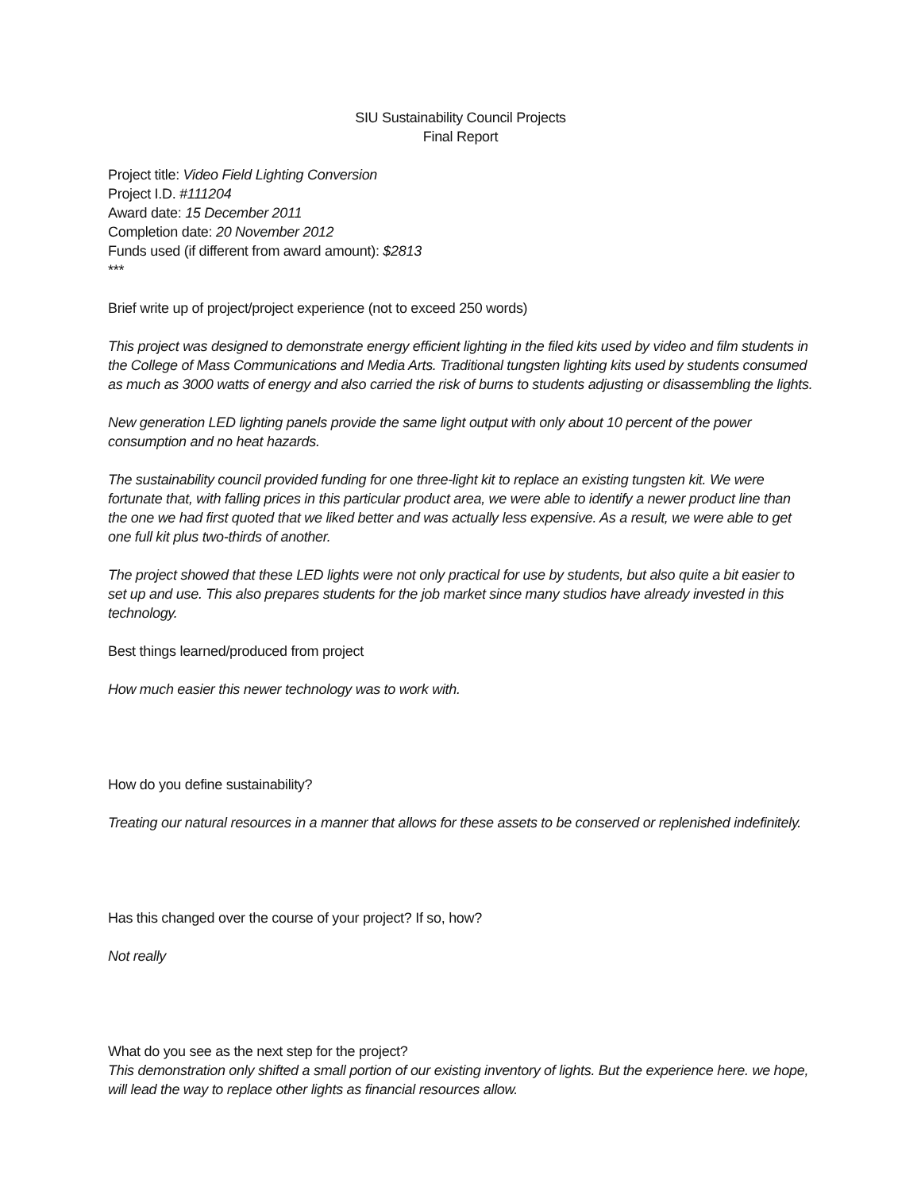SIU Sustainability Council Projects
Final Report
Project title: Video Field Lighting Conversion
Project I.D. #111204
Award date: 15 December 2011
Completion date: 20 November 2012
Funds used (if different from award amount): $2813
***
Brief write up of project/project experience (not to exceed 250 words)
This project was designed to demonstrate energy efficient lighting in the filed kits used by video and film students in the College of Mass Communications and Media Arts. Traditional tungsten lighting kits used by students consumed as much as 3000 watts of energy and also carried the risk of burns to students adjusting or disassembling the lights.
New generation LED lighting panels provide the same light output with only about 10 percent of the power consumption and no heat hazards.
The sustainability council provided funding for one three-light kit to replace an existing tungsten kit. We were fortunate that, with falling prices in this particular product area, we were able to identify a newer product line than the one we had first quoted that we liked better and was actually less expensive. As a result, we were able to get one full kit plus two-thirds of another.
The project showed that these LED lights were not only practical for use by students, but also quite a bit easier to set up and use. This also prepares students for the job market since many studios have already invested in this technology.
Best things learned/produced from project
How much easier this newer technology was to work with.
How do you define sustainability?
Treating our natural resources in a manner that allows for these assets to be conserved or replenished indefinitely.
Has this changed over the course of your project? If so, how?
Not really
What do you see as the next step for the project?
This demonstration only shifted a small portion of our existing inventory of lights. But the experience here. we hope, will lead the way to replace other lights as financial resources allow.